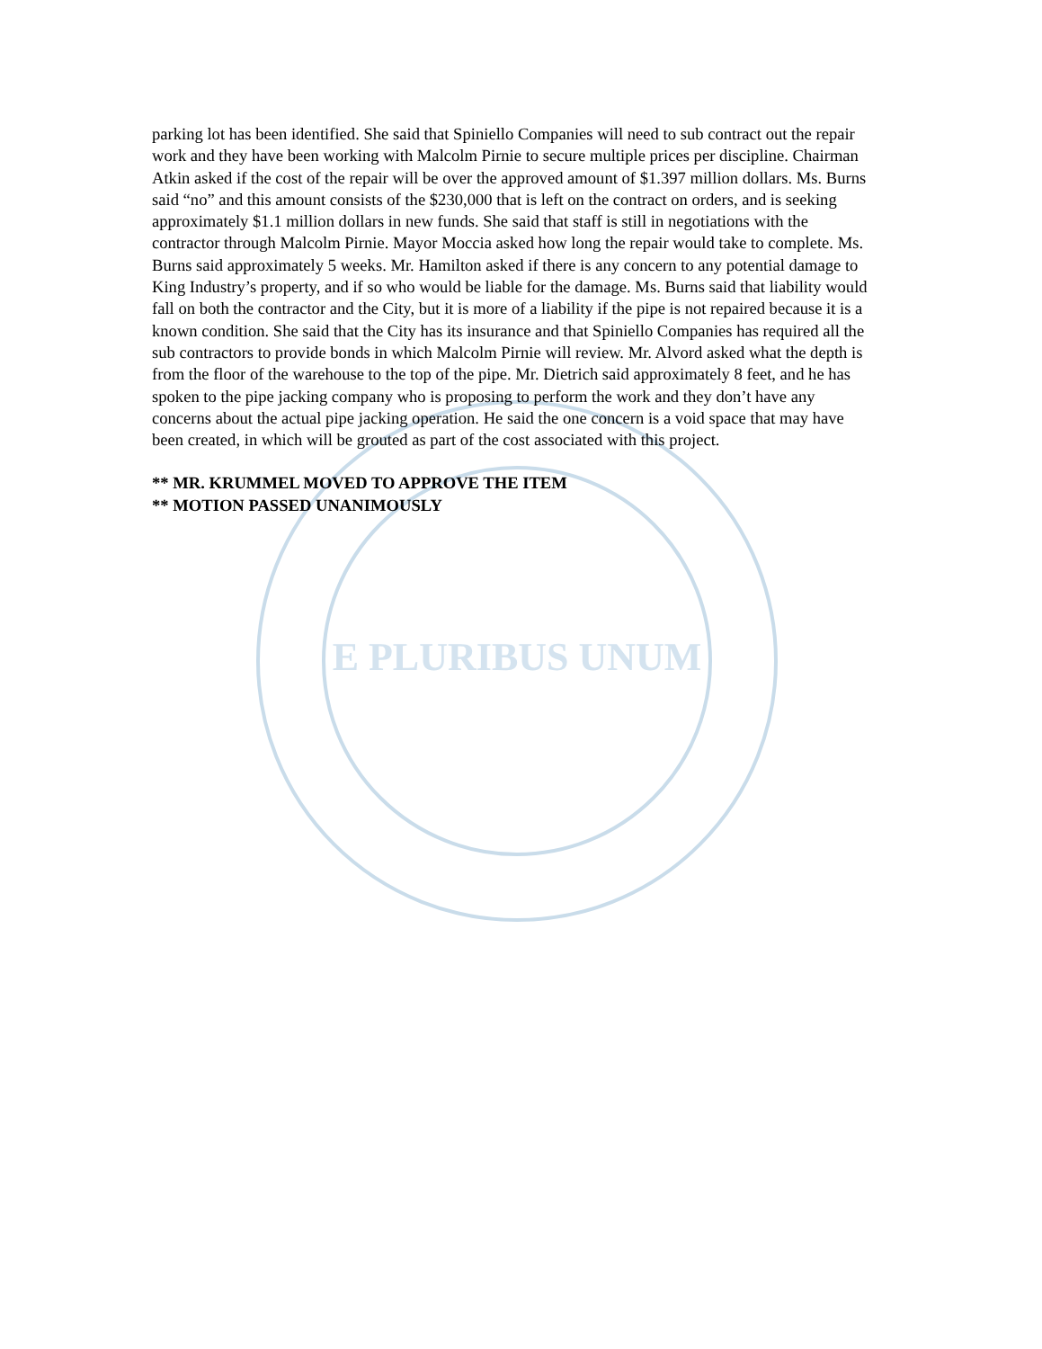E PLURIBUS UNUM
parking lot has been identified. She said that Spiniello Companies will need to sub contract out the repair work and they have been working with Malcolm Pirnie to secure multiple prices per discipline. Chairman Atkin asked if the cost of the repair will be over the approved amount of $1.397 million dollars. Ms. Burns said “no” and this amount consists of the $230,000 that is left on the contract on orders, and is seeking approximately $1.1 million dollars in new funds. She said that staff is still in negotiations with the contractor through Malcolm Pirnie. Mayor Moccia asked how long the repair would take to complete. Ms. Burns said approximately 5 weeks. Mr. Hamilton asked if there is any concern to any potential damage to King Industry’s property, and if so who would be liable for the damage. Ms. Burns said that liability would fall on both the contractor and the City, but it is more of a liability if the pipe is not repaired because it is a known condition. She said that the City has its insurance and that Spiniello Companies has required all the sub contractors to provide bonds in which Malcolm Pirnie will review. Mr. Alvord asked what the depth is from the floor of the warehouse to the top of the pipe. Mr. Dietrich said approximately 8 feet, and he has spoken to the pipe jacking company who is proposing to perform the work and they don’t have any concerns about the actual pipe jacking operation. He said the one concern is a void space that may have been created, in which will be grouted as part of the cost associated with this project.
** MR. KRUMMEL MOVED TO APPROVE THE ITEM
** MOTION PASSED UNANIMOUSLY